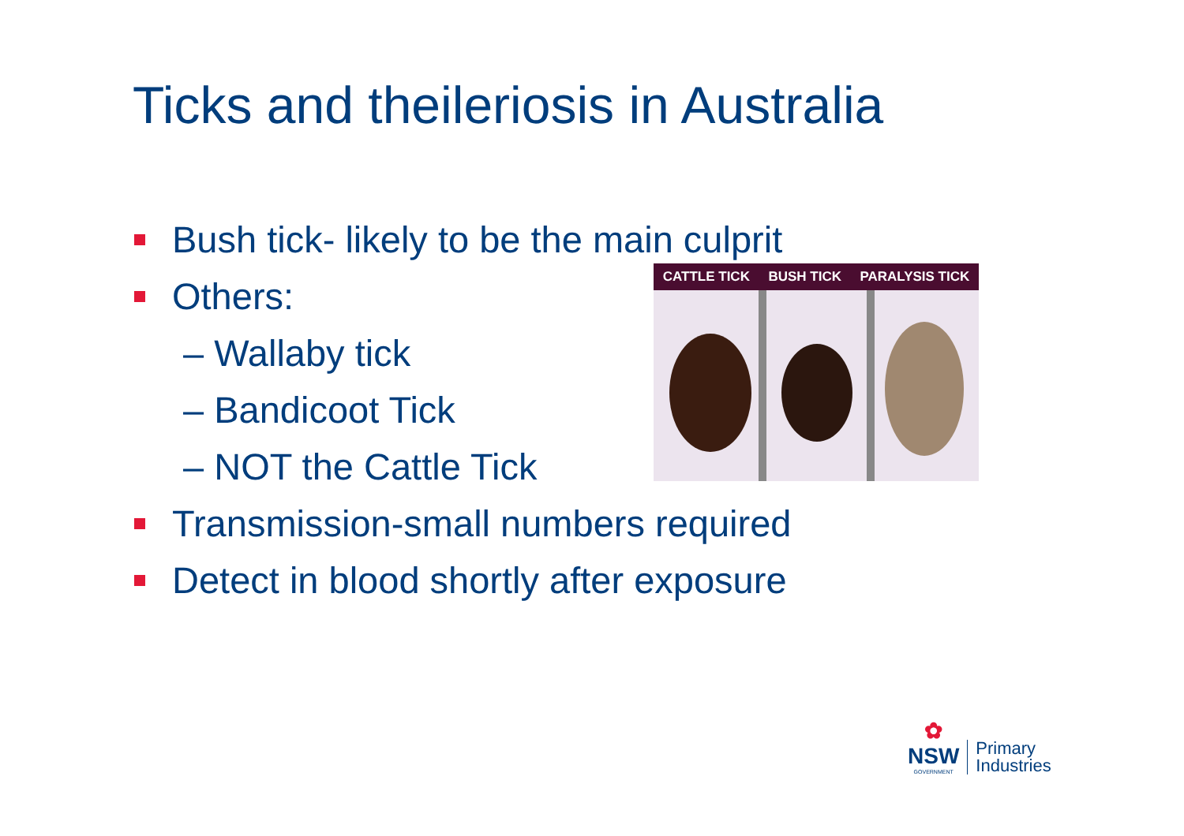Ticks and theileriosis in Australia
Bush tick- likely to be the main culprit
Others:
– Wallaby tick
– Bandicoot Tick
– NOT the Cattle Tick
Transmission-small numbers required
Detect in blood shortly after exposure
CATTLE TICK BUSH TICK PARALYSIS TICK
✿
NSW
GOVERNMENT
Primary
Industries